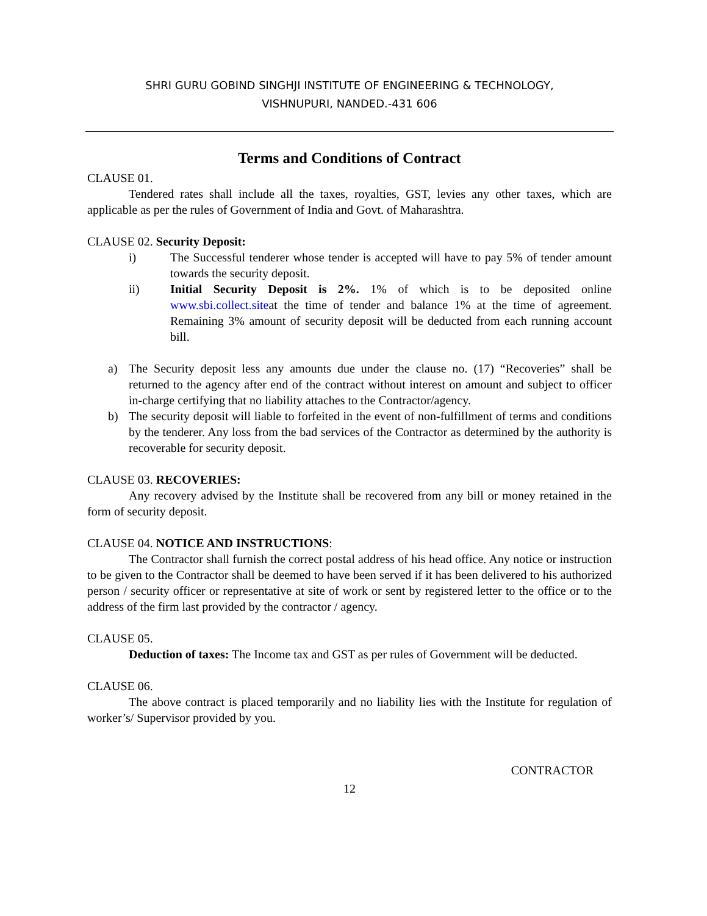SHRI GURU GOBIND SINGHJI INSTITUTE OF ENGINEERING & TECHNOLOGY,
VISHNUPURI, NANDED.-431 606
Terms and Conditions of Contract
CLAUSE 01.
Tendered rates shall include all the taxes, royalties, GST, levies any other taxes, which are applicable as per the rules of Government of India and Govt. of Maharashtra.
CLAUSE 02. Security Deposit:
i) The Successful tenderer whose tender is accepted will have to pay 5% of tender amount towards the security deposit.
ii) Initial Security Deposit is 2%. 1% of which is to be deposited online www.sbi.collect.siteat the time of tender and balance 1% at the time of agreement. Remaining 3% amount of security deposit will be deducted from each running account bill.
a) The Security deposit less any amounts due under the clause no. (17) “Recoveries” shall be returned to the agency after end of the contract without interest on amount and subject to officer in-charge certifying that no liability attaches to the Contractor/agency.
b) The security deposit will liable to forfeited in the event of non-fulfillment of terms and conditions by the tenderer. Any loss from the bad services of the Contractor as determined by the authority is recoverable for security deposit.
CLAUSE 03. RECOVERIES:
Any recovery advised by the Institute shall be recovered from any bill or money retained in the form of security deposit.
CLAUSE 04. NOTICE AND INSTRUCTIONS:
The Contractor shall furnish the correct postal address of his head office. Any notice or instruction to be given to the Contractor shall be deemed to have been served if it has been delivered to his authorized person / security officer or representative at site of work or sent by registered letter to the office or to the address of the firm last provided by the contractor / agency.
CLAUSE 05.
Deduction of taxes: The Income tax and GST as per rules of Government will be deducted.
CLAUSE 06.
The above contract is placed temporarily and no liability lies with the Institute for regulation of worker’s/ Supervisor provided by you.
CONTRACTOR
12